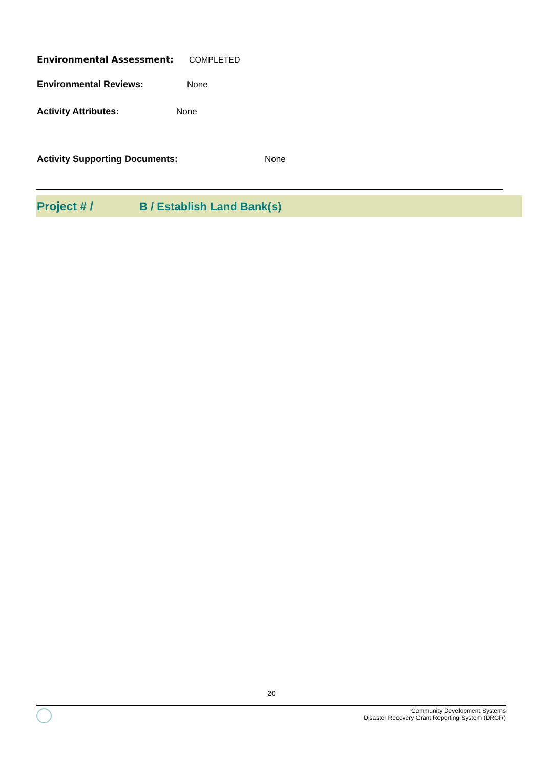Environmental Assessment: COMPLETED
Environmental Reviews: None
Activity Attributes: None
Activity Supporting Documents: None
Project # / B / Establish Land Bank(s)
20
Community Development Systems
Disaster Recovery Grant Reporting System (DRGR)